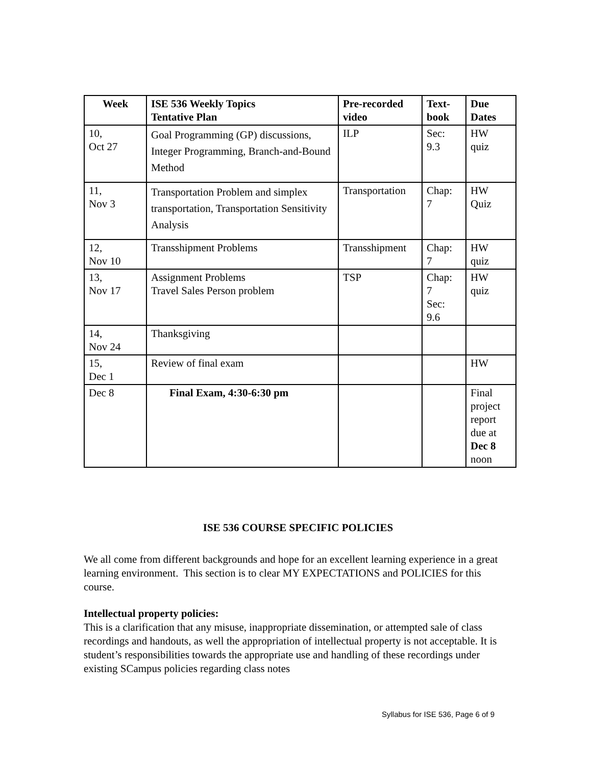| Week | ISE 536 Weekly Topics Tentative Plan | Pre-recorded video | Text-book | Due Dates |
| --- | --- | --- | --- | --- |
| 10, Oct 27 | Goal Programming (GP) discussions, Integer Programming, Branch-and-Bound Method | ILP | Sec: 9.3 | HW quiz |
| 11, Nov 3 | Transportation Problem and simplex transportation, Transportation Sensitivity Analysis | Transportation | Chap: 7 | HW Quiz |
| 12, Nov 10 | Transshipment Problems | Transshipment | Chap: 7 | HW quiz |
| 13, Nov 17 | Assignment Problems Travel Sales Person problem | TSP | Chap: 7 Sec: 9.6 | HW quiz |
| 14, Nov 24 | Thanksgiving | | | |
| 15, Dec 1 | Review of final exam | | | HW |
| Dec 8 | Final Exam, 4:30-6:30 pm | | | Final project report due at Dec 8 noon |
ISE 536 COURSE SPECIFIC POLICIES
We all come from different backgrounds and hope for an excellent learning experience in a great learning environment. This section is to clear MY EXPECTATIONS and POLICIES for this course.
Intellectual property policies:
This is a clarification that any misuse, inappropriate dissemination, or attempted sale of class recordings and handouts, as well the appropriation of intellectual property is not acceptable. It is student’s responsibilities towards the appropriate use and handling of these recordings under existing SCampus policies regarding class notes
Syllabus for ISE 536, Page 6 of 9